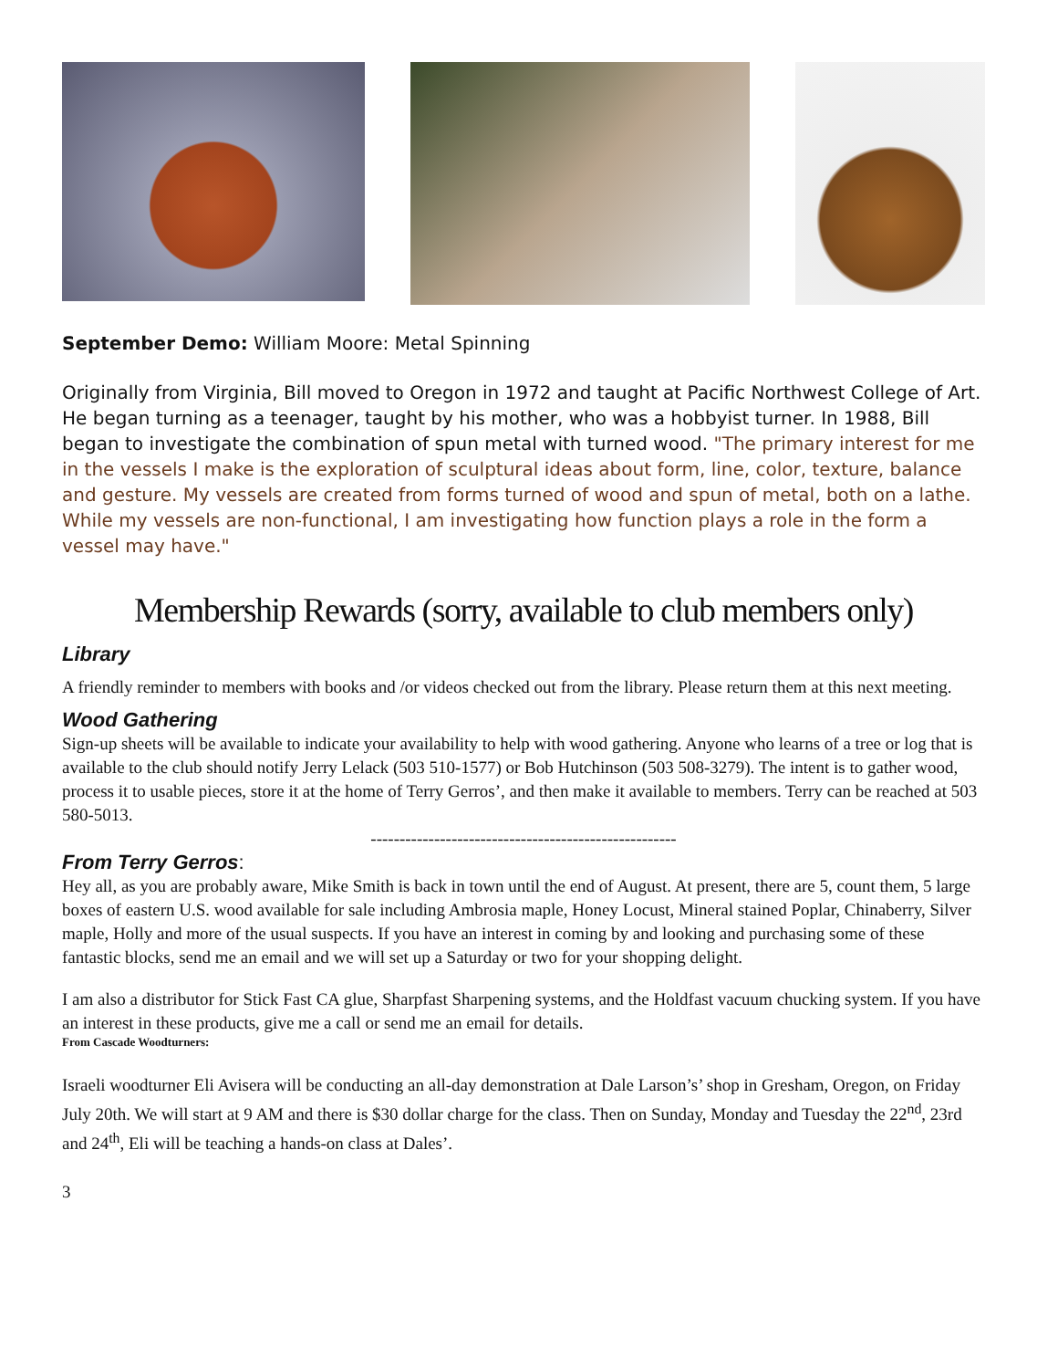September Demo: William Moore: Metal Spinning
Originally from Virginia, Bill moved to Oregon in 1972 and taught at Pacific Northwest College of Art. He began turning as a teenager, taught by his mother, who was a hobbyist turner. In 1988, Bill began to investigate the combination of spun metal with turned wood. "The primary interest for me in the vessels I make is the exploration of sculptural ideas about form, line, color, texture, balance and gesture. My vessels are created from forms turned of wood and spun of metal, both on a lathe. While my vessels are non-functional, I am investigating how function plays a role in the form a vessel may have."
Membership Rewards (sorry, available to club members only)
Library
A friendly reminder to members with books and /or videos checked out from the library. Please return them at this next meeting.
Wood Gathering
Sign-up sheets will be available to indicate your availability to help with wood gathering. Anyone who learns of a tree or log that is available to the club should notify Jerry Lelack (503 510-1577) or Bob Hutchinson (503 508-3279). The intent is to gather wood, process it to usable pieces, store it at the home of Terry Gerros’, and then make it available to members. Terry can be reached at 503 580-5013.
-----------------------------------------------------
From Terry Gerros:
Hey all, as you are probably aware, Mike Smith is back in town until the end of August. At present, there are 5, count them, 5 large boxes of eastern U.S. wood available for sale including Ambrosia maple, Honey Locust, Mineral stained Poplar, Chinaberry, Silver maple, Holly and more of the usual suspects. If you have an interest in coming by and looking and purchasing some of these fantastic blocks, send me an email and we will set up a Saturday or two for your shopping delight.
I am also a distributor for Stick Fast CA glue, Sharpfast Sharpening systems, and the Holdfast vacuum chucking system. If you have an interest in these products, give me a call or send me an email for details.
From Cascade Woodturners:
Israeli woodturner Eli Avisera will be conducting an all-day demonstration at Dale Larson’s’ shop in Gresham, Oregon, on Friday July 20th. We will start at 9 AM and there is $30 dollar charge for the class. Then on Sunday, Monday and Tuesday the 22<sup>nd</sup>, 23rd and 24<sup>th</sup>, Eli will be teaching a hands-on class at Dales’.
3